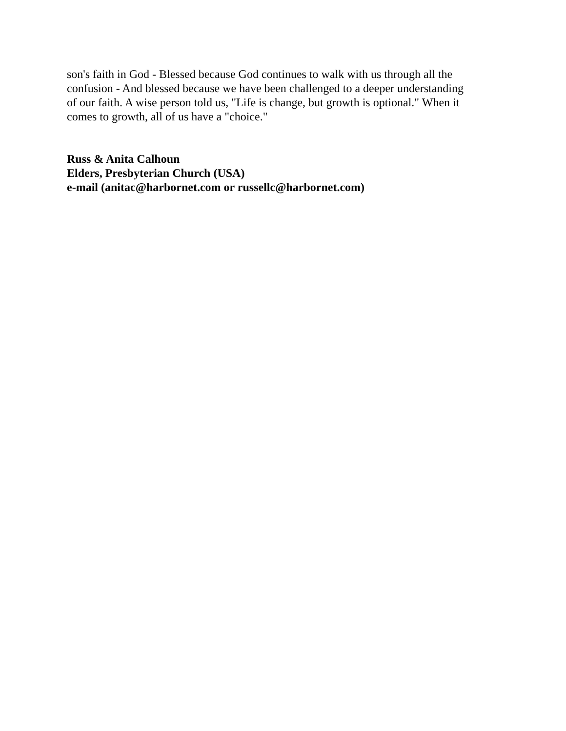son's faith in God - Blessed because God continues to walk with us through all the
confusion - And blessed because we have been challenged to a deeper understanding
of our faith. A wise person told us, "Life is change, but growth is optional." When it
comes to growth, all of us have a "choice."
Russ & Anita Calhoun
Elders, Presbyterian Church (USA)
e-mail (anitac@harbornet.com or russellc@harbornet.com)